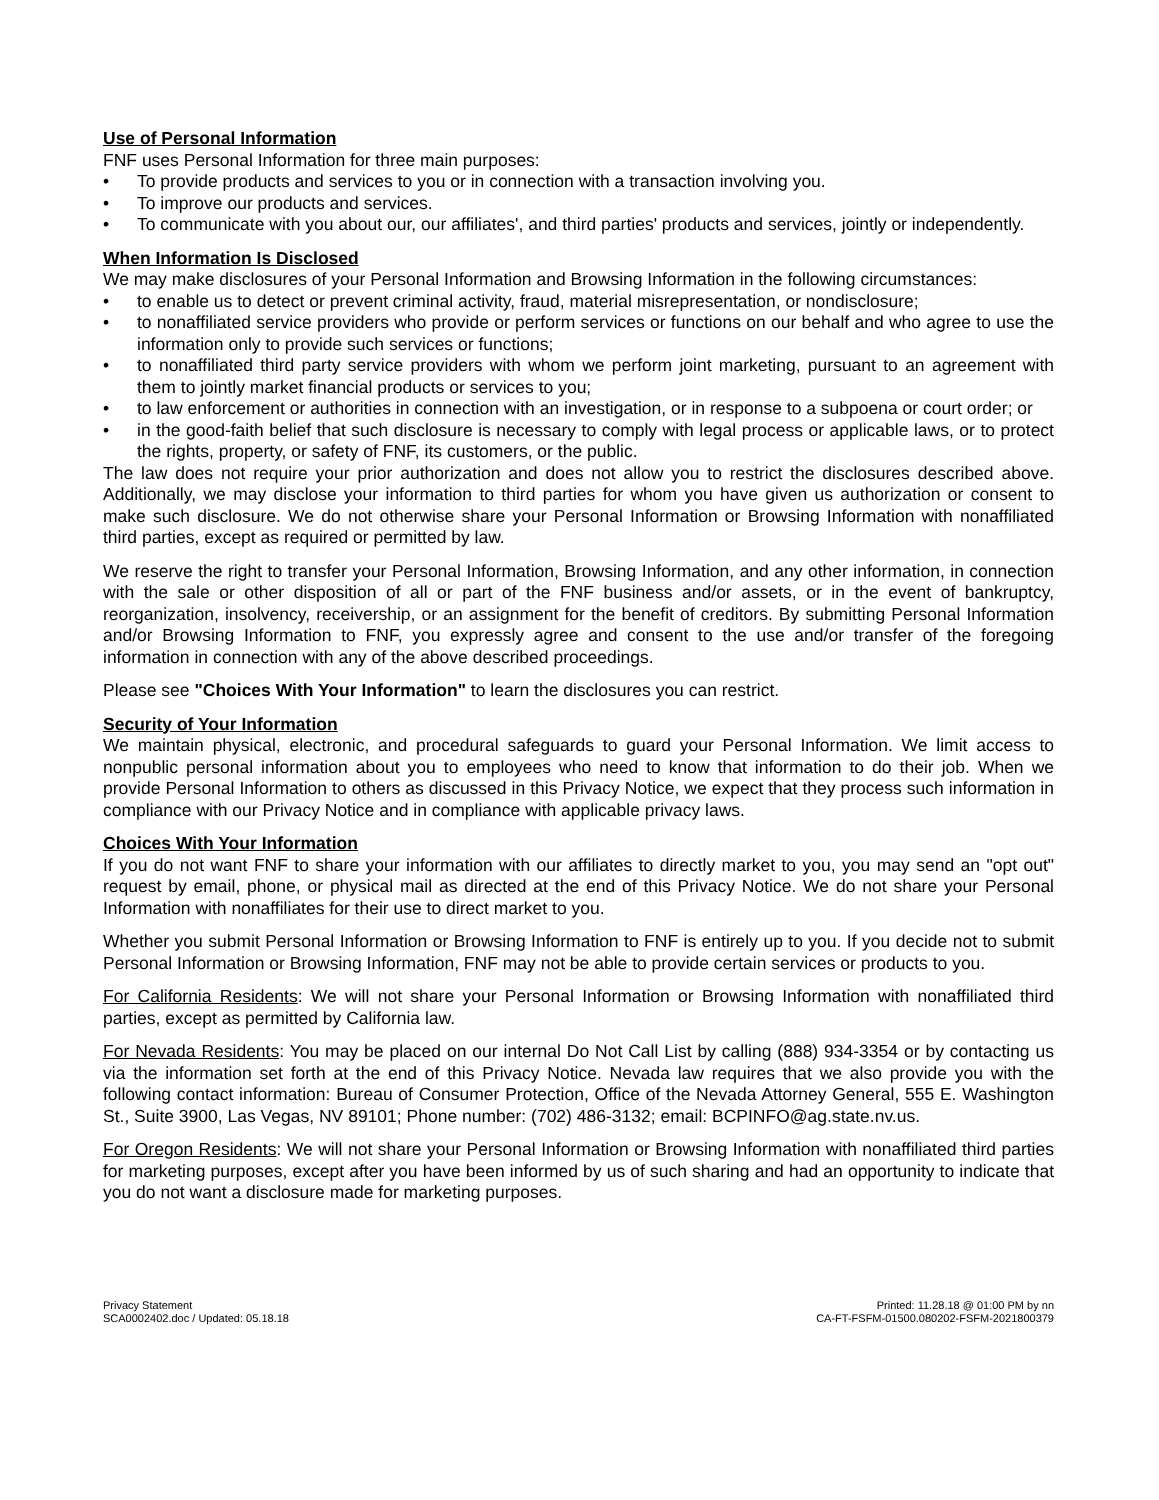Use of Personal Information
FNF uses Personal Information for three main purposes:
• To provide products and services to you or in connection with a transaction involving you.
• To improve our products and services.
• To communicate with you about our, our affiliates', and third parties' products and services, jointly or independently.
When Information Is Disclosed
We may make disclosures of your Personal Information and Browsing Information in the following circumstances:
• to enable us to detect or prevent criminal activity, fraud, material misrepresentation, or nondisclosure;
• to nonaffiliated service providers who provide or perform services or functions on our behalf and who agree to use the information only to provide such services or functions;
• to nonaffiliated third party service providers with whom we perform joint marketing, pursuant to an agreement with them to jointly market financial products or services to you;
• to law enforcement or authorities in connection with an investigation, or in response to a subpoena or court order; or
• in the good-faith belief that such disclosure is necessary to comply with legal process or applicable laws, or to protect the rights, property, or safety of FNF, its customers, or the public.
The law does not require your prior authorization and does not allow you to restrict the disclosures described above. Additionally, we may disclose your information to third parties for whom you have given us authorization or consent to make such disclosure. We do not otherwise share your Personal Information or Browsing Information with nonaffiliated third parties, except as required or permitted by law.
We reserve the right to transfer your Personal Information, Browsing Information, and any other information, in connection with the sale or other disposition of all or part of the FNF business and/or assets, or in the event of bankruptcy, reorganization, insolvency, receivership, or an assignment for the benefit of creditors. By submitting Personal Information and/or Browsing Information to FNF, you expressly agree and consent to the use and/or transfer of the foregoing information in connection with any of the above described proceedings.
Please see "Choices With Your Information" to learn the disclosures you can restrict.
Security of Your Information
We maintain physical, electronic, and procedural safeguards to guard your Personal Information. We limit access to nonpublic personal information about you to employees who need to know that information to do their job. When we provide Personal Information to others as discussed in this Privacy Notice, we expect that they process such information in compliance with our Privacy Notice and in compliance with applicable privacy laws.
Choices With Your Information
If you do not want FNF to share your information with our affiliates to directly market to you, you may send an "opt out" request by email, phone, or physical mail as directed at the end of this Privacy Notice. We do not share your Personal Information with nonaffiliates for their use to direct market to you.
Whether you submit Personal Information or Browsing Information to FNF is entirely up to you. If you decide not to submit Personal Information or Browsing Information, FNF may not be able to provide certain services or products to you.
For California Residents: We will not share your Personal Information or Browsing Information with nonaffiliated third parties, except as permitted by California law.
For Nevada Residents: You may be placed on our internal Do Not Call List by calling (888) 934-3354 or by contacting us via the information set forth at the end of this Privacy Notice. Nevada law requires that we also provide you with the following contact information: Bureau of Consumer Protection, Office of the Nevada Attorney General, 555 E. Washington St., Suite 3900, Las Vegas, NV 89101; Phone number: (702) 486-3132; email: BCPINFO@ag.state.nv.us.
For Oregon Residents: We will not share your Personal Information or Browsing Information with nonaffiliated third parties for marketing purposes, except after you have been informed by us of such sharing and had an opportunity to indicate that you do not want a disclosure made for marketing purposes.
Privacy Statement
SCA0002402.doc / Updated: 05.18.18
Printed: 11.28.18 @ 01:00 PM by nn
CA-FT-FSFM-01500.080202-FSFM-2021800379